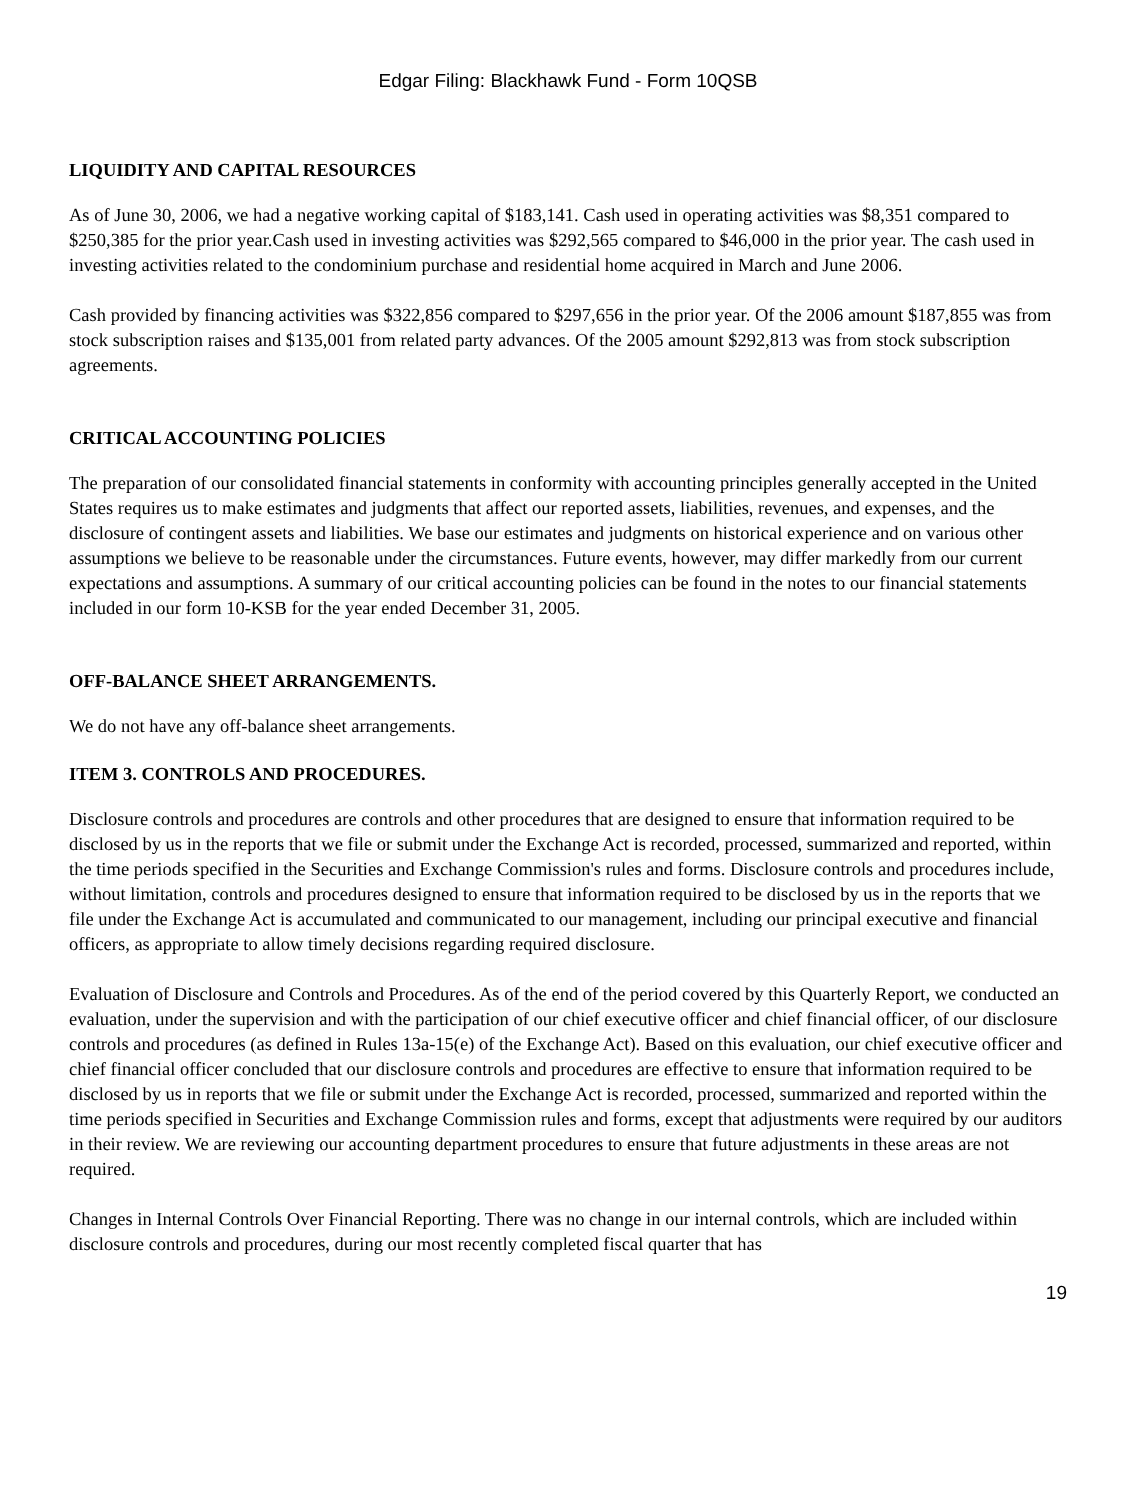Edgar Filing: Blackhawk Fund - Form 10QSB
LIQUIDITY AND CAPITAL RESOURCES
As of June 30, 2006, we had a negative working capital of $183,141. Cash used in operating activities was $8,351 compared to $250,385 for the prior year.Cash used in investing activities was $292,565 compared to $46,000 in the prior year. The cash used in investing activities related to the condominium purchase and residential home acquired in March and June 2006.
Cash provided by financing activities was $322,856 compared to $297,656 in the prior year. Of the 2006 amount $187,855 was from stock subscription raises and $135,001 from related party advances. Of the 2005 amount $292,813 was from stock subscription agreements.
CRITICAL ACCOUNTING POLICIES
The preparation of our consolidated financial statements in conformity with accounting principles generally accepted in the United States requires us to make estimates and judgments that affect our reported assets, liabilities, revenues, and expenses, and the disclosure of contingent assets and liabilities. We base our estimates and judgments on historical experience and on various other assumptions we believe to be reasonable under the circumstances. Future events, however, may differ markedly from our current expectations and assumptions. A summary of our critical accounting policies can be found in the notes to our financial statements included in our form 10-KSB for the year ended December 31, 2005.
OFF-BALANCE SHEET ARRANGEMENTS.
We do not have any off-balance sheet arrangements.
ITEM 3. CONTROLS AND PROCEDURES.
Disclosure controls and procedures are controls and other procedures that are designed to ensure that information required to be disclosed by us in the reports that we file or submit under the Exchange Act is recorded, processed, summarized and reported, within the time periods specified in the Securities and Exchange Commission's rules and forms. Disclosure controls and procedures include, without limitation, controls and procedures designed to ensure that information required to be disclosed by us in the reports that we file under the Exchange Act is accumulated and communicated to our management, including our principal executive and financial officers, as appropriate to allow timely decisions regarding required disclosure.
Evaluation of Disclosure and Controls and Procedures. As of the end of the period covered by this Quarterly Report, we conducted an evaluation, under the supervision and with the participation of our chief executive officer and chief financial officer, of our disclosure controls and procedures (as defined in Rules 13a-15(e) of the Exchange Act). Based on this evaluation, our chief executive officer and chief financial officer concluded that our disclosure controls and procedures are effective to ensure that information required to be disclosed by us in reports that we file or submit under the Exchange Act is recorded, processed, summarized and reported within the time periods specified in Securities and Exchange Commission rules and forms, except that adjustments were required by our auditors in their review. We are reviewing our accounting department procedures to ensure that future adjustments in these areas are not required.
Changes in Internal Controls Over Financial Reporting. There was no change in our internal controls, which are included within disclosure controls and procedures, during our most recently completed fiscal quarter that has
19